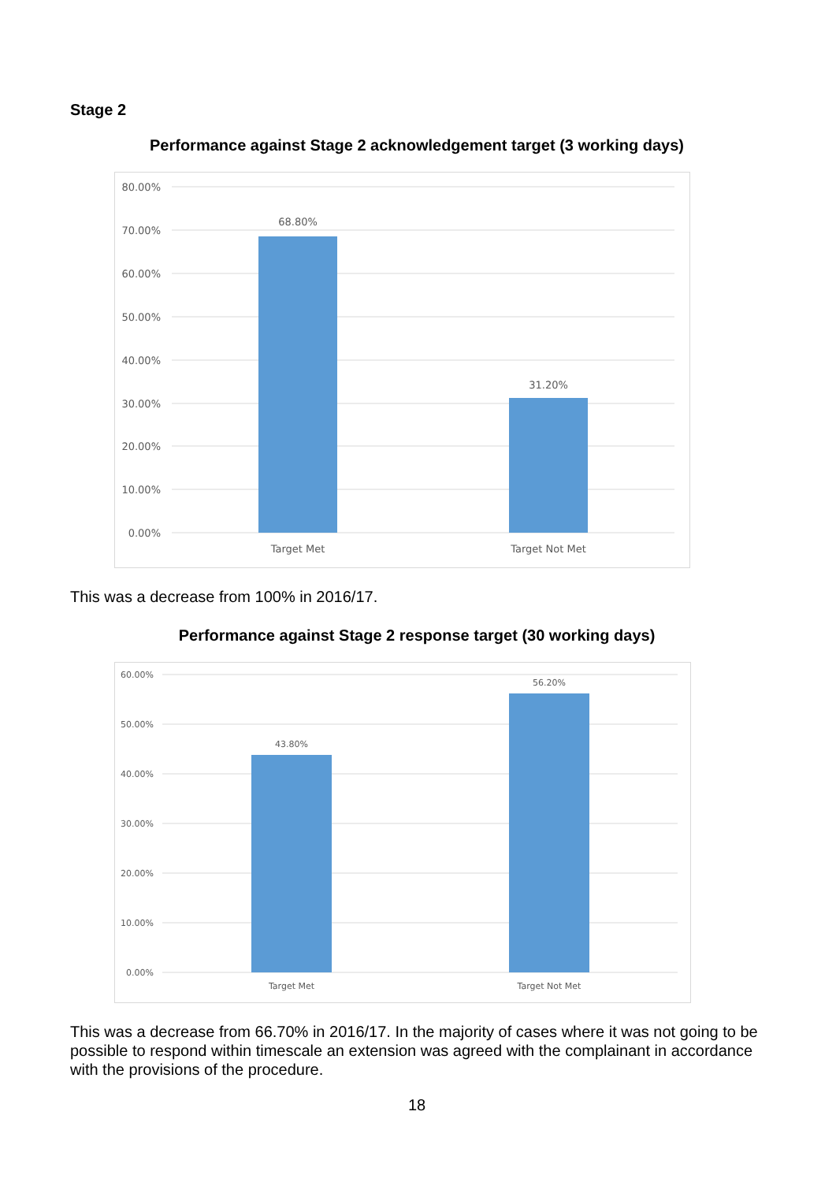Stage 2
Performance against Stage 2 acknowledgement target (3 working days)
80.00%
70.00%
60.00%
50.00%
40.00%
30.00%
20.00%
10.00%
0.00%
68.80%
31.20%
Target Met
Target Not Met
This was a decrease from 100% in 2016/17.
Performance against Stage 2 response target (30 working days)
60.00%
50.00%
40.00%
30.00%
20.00%
10.00%
0.00%
43.80%
56.20%
Target Met
Target Not Met
This was a decrease from 66.70% in 2016/17. In the majority of cases where it was not going to be possible to respond within timescale an extension was agreed with the complainant in accordance with the provisions of the procedure.
18